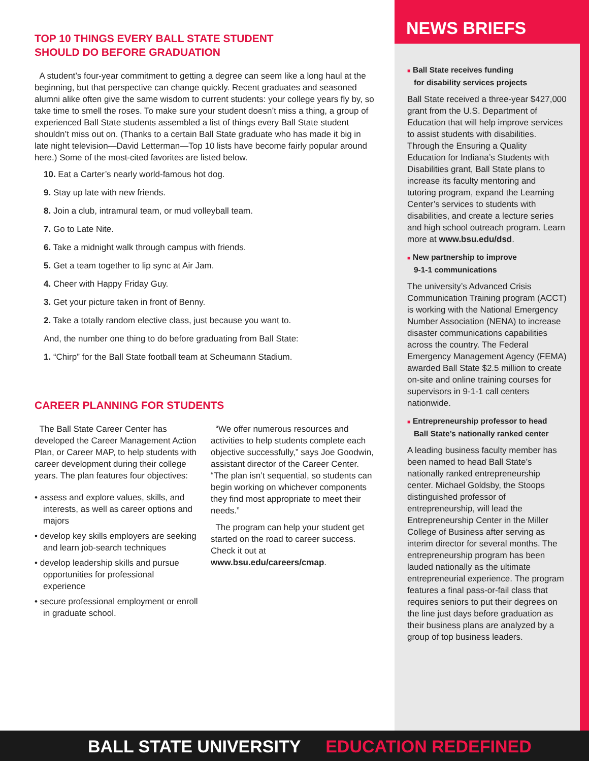TOP 10 THINGS EVERY BALL STATE STUDENT
SHOULD DO BEFORE GRADUATION
A student’s four-year commitment to getting a degree can seem like a long haul at the beginning, but that perspective can change quickly. Recent graduates and seasoned alumni alike often give the same wisdom to current students: your college years fly by, so take time to smell the roses. To make sure your student doesn’t miss a thing, a group of experienced Ball State students assembled a list of things every Ball State student shouldn’t miss out on. (Thanks to a certain Ball State graduate who has made it big in late night television—David Letterman—Top 10 lists have become fairly popular around here.) Some of the most-cited favorites are listed below.
10. Eat a Carter’s nearly world-famous hot dog.
9. Stay up late with new friends.
8. Join a club, intramural team, or mud volleyball team.
7. Go to Late Nite.
6. Take a midnight walk through campus with friends.
5. Get a team together to lip sync at Air Jam.
4. Cheer with Happy Friday Guy.
3. Get your picture taken in front of Benny.
2. Take a totally random elective class, just because you want to.
And, the number one thing to do before graduating from Ball State:
1. “Chirp” for the Ball State football team at Scheumann Stadium.
CAREER PLANNING FOR STUDENTS
The Ball State Career Center has developed the Career Management Action Plan, or Career MAP, to help students with career development during their college years. The plan features four objectives:
• assess and explore values, skills, and interests, as well as career options and majors
• develop key skills employers are seeking and learn job-search techniques
• develop leadership skills and pursue opportunities for professional experience
• secure professional employment or enroll in graduate school.
“We offer numerous resources and activities to help students complete each objective successfully,” says Joe Goodwin, assistant director of the Career Center. “The plan isn’t sequential, so students can begin working on whichever components they find most appropriate to meet their needs.”
The program can help your student get started on the road to career success. Check it out at www.bsu.edu/careers/cmap.
NEWS BRIEFS
■ Ball State receives funding
for disability services projects
Ball State received a three-year $427,000 grant from the U.S. Department of Education that will help improve services to assist students with disabilities. Through the Ensuring a Quality Education for Indiana’s Students with Disabilities grant, Ball State plans to increase its faculty mentoring and tutoring program, expand the Learning Center’s services to students with disabilities, and create a lecture series and high school outreach program. Learn more at www.bsu.edu/dsd.
■ New partnership to improve
9-1-1 communications
The university’s Advanced Crisis Communication Training program (ACCT) is working with the National Emergency Number Association (NENA) to increase disaster communications capabilities across the country. The Federal Emergency Management Agency (FEMA) awarded Ball State $2.5 million to create on-site and online training courses for supervisors in 9-1-1 call centers nationwide.
■ Entrepreneurship professor to head
Ball State’s nationally ranked center
A leading business faculty member has been named to head Ball State’s nationally ranked entrepreneurship center. Michael Goldsby, the Stoops distinguished professor of entrepreneurship, will lead the Entrepreneurship Center in the Miller College of Business after serving as interim director for several months. The entrepreneurship program has been lauded nationally as the ultimate entrepreneurial experience. The program features a final pass-or-fail class that requires seniors to put their degrees on the line just days before graduation as their business plans are analyzed by a group of top business leaders.
BALL STATE UNIVERSITY EDUCATION REDEFINED